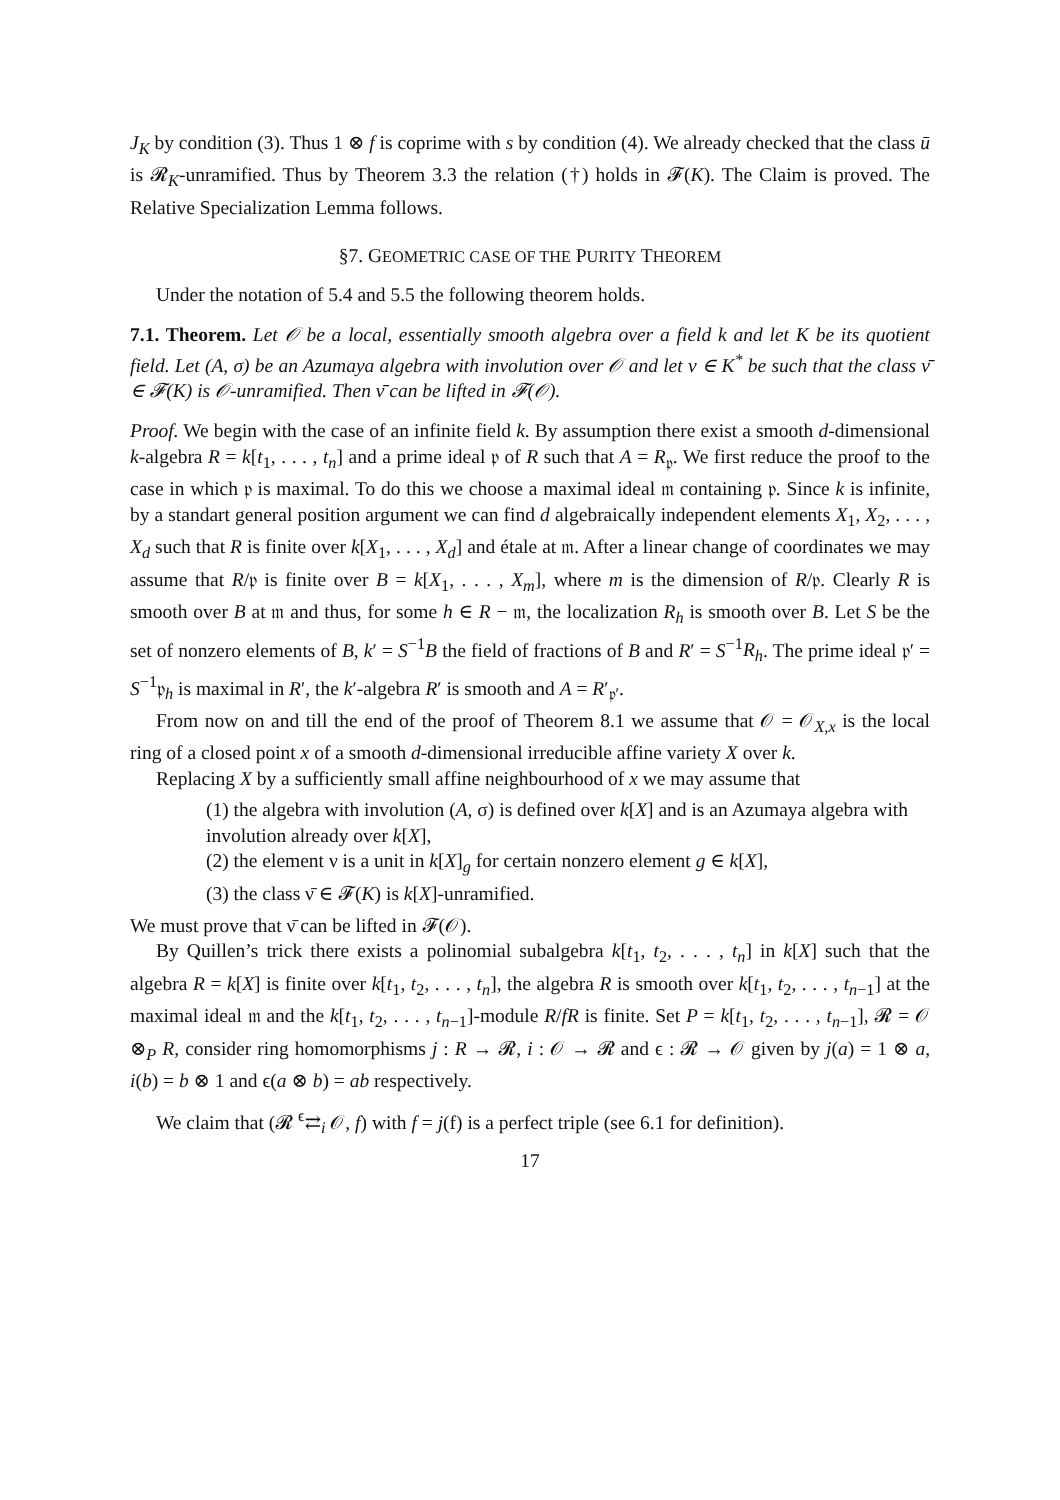J<sub>K</sub> by condition (3). Thus 1 ⊗ f is coprime with s by condition (4). We already checked that the class ū is 𝓡<sub>K</sub>-unramified. Thus by Theorem 3.3 the relation (†) holds in 𝓕(K). The Claim is proved. The Relative Specialization Lemma follows.
§7. GEOMETRIC CASE OF THE PURITY THEOREM
Under the notation of 5.4 and 5.5 the following theorem holds.
7.1. Theorem. Let 𝒪 be a local, essentially smooth algebra over a field k and let K be its quotient field. Let (A, σ) be an Azumaya algebra with involution over 𝒪 and let ν ∈ K<sup>*</sup> be such that the class ν̄ ∈ 𝓕(K) is 𝒪-unramified. Then ν̄ can be lifted in 𝓕(𝒪).
Proof. We begin with the case of an infinite field k. By assumption there exist a smooth d-dimensional k-algebra R = k[t<sub>1</sub>, . . . , t<sub>n</sub>] and a prime ideal 𝔭 of R such that A = R<sub>𝔭</sub>. We first reduce the proof to the case in which 𝔭 is maximal. To do this we choose a maximal ideal 𝔪 containing 𝔭. Since k is infinite, by a standart general position argument we can find d algebraically independent elements X<sub>1</sub>, X<sub>2</sub>, . . . , X<sub>d</sub> such that R is finite over k[X<sub>1</sub>, . . . , X<sub>d</sub>] and étale at 𝔪. After a linear change of coordinates we may assume that R/𝔭 is finite over B = k[X<sub>1</sub>, . . . , X<sub>m</sub>], where m is the dimension of R/𝔭. Clearly R is smooth over B at 𝔪 and thus, for some h ∈ R − 𝔪, the localization R<sub>h</sub> is smooth over B. Let S be the set of nonzero elements of B, k′ = S<sup>−1</sup>B the field of fractions of B and R′ = S<sup>−1</sup>R<sub>h</sub>. The prime ideal 𝔭′ = S<sup>−1</sup>𝔭<sub>h</sub> is maximal in R′, the k′-algebra R′ is smooth and A = R′<sub>𝔭′</sub>.
From now on and till the end of the proof of Theorem 8.1 we assume that 𝒪 = 𝒪<sub>X,x</sub> is the local ring of a closed point x of a smooth d-dimensional irreducible affine variety X over k.
Replacing X by a sufficiently small affine neighbourhood of x we may assume that
(1) the algebra with involution (A, σ) is defined over k[X] and is an Azumaya algebra with involution already over k[X],
(2) the element ν is a unit in k[X]<sub>g</sub> for certain nonzero element g ∈ k[X],
(3) the class ν̄ ∈ 𝓕(K) is k[X]-unramified.
We must prove that ν̄ can be lifted in 𝓕(𝒪).
By Quillen’s trick there exists a polinomial subalgebra k[t<sub>1</sub>, t<sub>2</sub>, . . . , t<sub>n</sub>] in k[X] such that the algebra R = k[X] is finite over k[t<sub>1</sub>, t<sub>2</sub>, . . . , t<sub>n</sub>], the algebra R is smooth over k[t<sub>1</sub>, t<sub>2</sub>, . . . , t<sub>n−1</sub>] at the maximal ideal 𝔪 and the k[t<sub>1</sub>, t<sub>2</sub>, . . . , t<sub>n−1</sub>]-module R/fR is finite. Set P = k[t<sub>1</sub>, t<sub>2</sub>, . . . , t<sub>n−1</sub>], 𝓡 = 𝒪 ⊗<sub>P</sub> R, consider ring homomorphisms j : R → 𝓡, i : 𝒪 → 𝓡 and ϵ : 𝓡 → 𝒪 given by j(a) = 1 ⊗ a, i(b) = b ⊗ 1 and ϵ(a ⊗ b) = ab respectively.
We claim that (𝓡 <sup>ϵ</sup>⇄<sub>i</sub> 𝒪, f) with f = j(f) is a perfect triple (see 6.1 for definition).
17